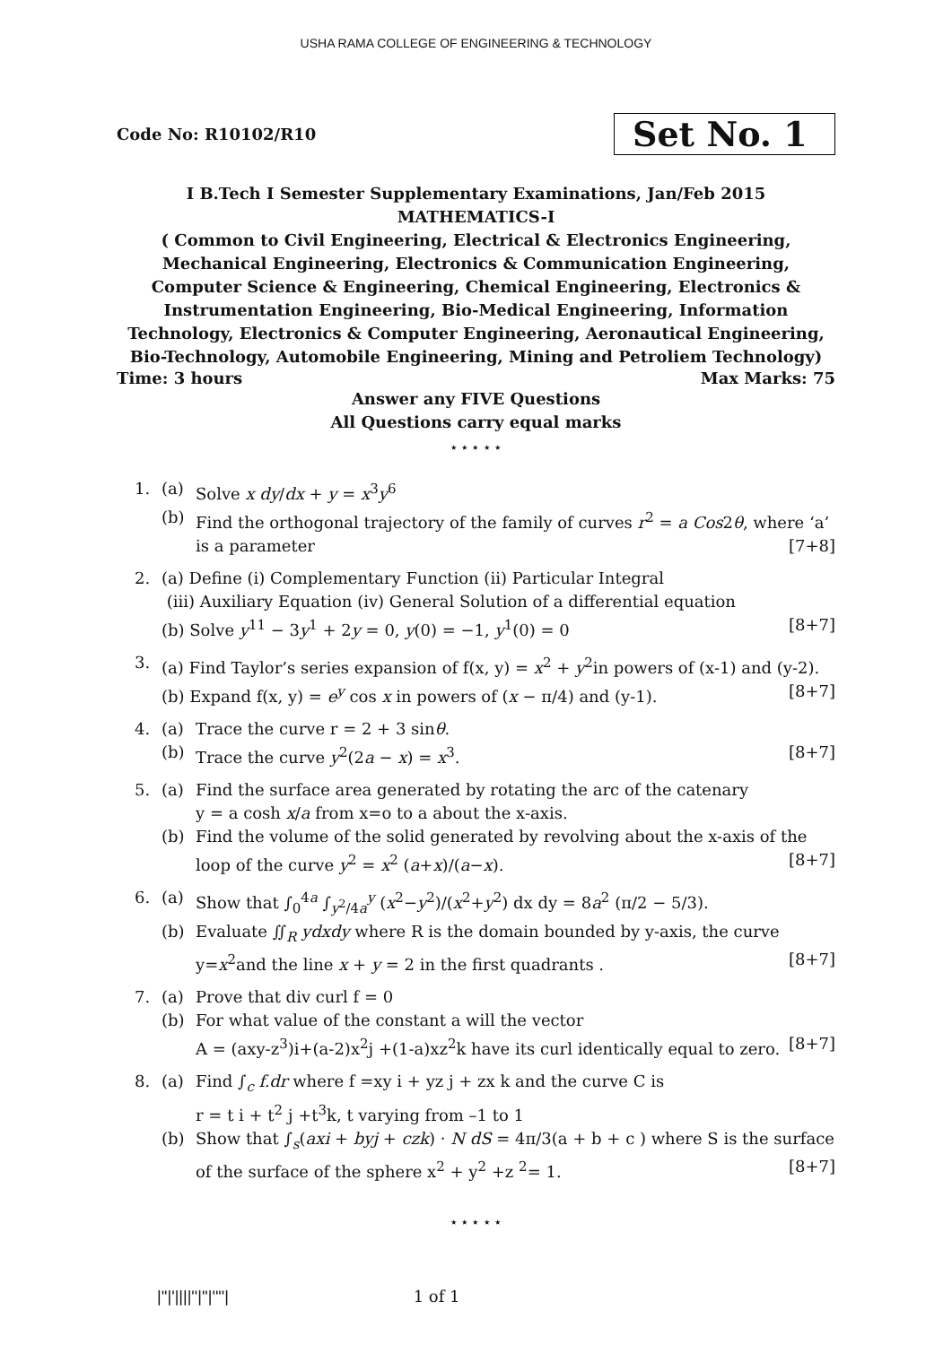USHA RAMA COLLEGE OF ENGINEERING & TECHNOLOGY
Code No: R10102/R10 Set No. 1
I B.Tech I Semester Supplementary Examinations, Jan/Feb 2015
MATHEMATICS-I
( Common to Civil Engineering, Electrical & Electronics Engineering, Mechanical Engineering, Electronics & Communication Engineering, Computer Science & Engineering, Chemical Engineering, Electronics & Instrumentation Engineering, Bio-Medical Engineering, Information Technology, Electronics & Computer Engineering, Aeronautical Engineering, Bio-Technology, Automobile Engineering, Mining and Petroliem Technology)
Time: 3 hours Max Marks: 75
Answer any FIVE Questions
All Questions carry equal marks
⋆ ⋆ ⋆ ⋆ ⋆
1. (a) Solve x dy/dx + y = x<sup>3</sup>y<sup>6</sup>
(b) Find the orthogonal trajectory of the family of curves r<sup>2</sup> = a Cos2θ, where ‘a’ is a parameter [7+8]
2. (a) Define (i) Complementary Function (ii) Particular Integral
(iii) Auxiliary Equation (iv) General Solution of a differential equation
(b) Solve y<sup>11</sup> − 3y<sup>1</sup> + 2y = 0, y(0) = −1, y<sup>1</sup>(0) = 0 [8+7]
3. (a) Find Taylor’s series expansion of f(x, y) = x<sup>2</sup> + y<sup>2</sup>in powers of (x-1) and (y-2).
(b) Expand f(x, y) = e<sup>y</sup> cos x in powers of (x − π/4) and (y-1). [8+7]
4. (a) Trace the curve r = 2 + 3 sinθ.
(b) Trace the curve y<sup>2</sup>(2a − x) = x<sup>3</sup>. [8+7]
5. (a) Find the surface area generated by rotating the arc of the catenary
y = a cosh x/a from x=o to a about the x-axis.
(b) Find the volume of the solid generated by revolving about the x-axis of the loop of the curve y<sup>2</sup> = x<sup>2</sup> (a+x)/(a−x). [8+7]
6. (a) Show that ∫<sub>0</sub><sup>4a</sup> ∫<sub>y<sup>2</sup>/4a</sub><sup>y</sup> (x<sup>2</sup>−y<sup>2</sup>)/(x<sup>2</sup>+y<sup>2</sup>) dx dy = 8a<sup>2</sup> (π/2 − 5/3).
(b) Evaluate ∬<sub>R</sub> ydxdy where R is the domain bounded by y-axis, the curve y=x<sup>2</sup>and the line x + y = 2 in the first quadrants . [8+7]
7. (a) Prove that div curl f = 0
(b) For what value of the constant a will the vector
A = (axy-z<sup>3</sup>)i+(a-2)x<sup>2</sup>j +(1-a)xz<sup>2</sup>k have its curl identically equal to zero. [8+7]
8. (a) Find ∫<sub>c</sub> f.dr where f =xy i + yz j + zx k and the curve C is
r = t i + t<sup>2</sup> j +t<sup>3</sup>k, t varying from –1 to 1
(b) Show that ∫<sub>s</sub>(axi + byj + czk) · N dS = 4π/3(a + b + c ) where S is the surface of the surface of the sphere x<sup>2</sup> + y<sup>2</sup> +z <sup>2</sup>= 1. [8+7]
⋆ ⋆ ⋆ ⋆ ⋆
|''|'||||''|''|''''| 1 of 1